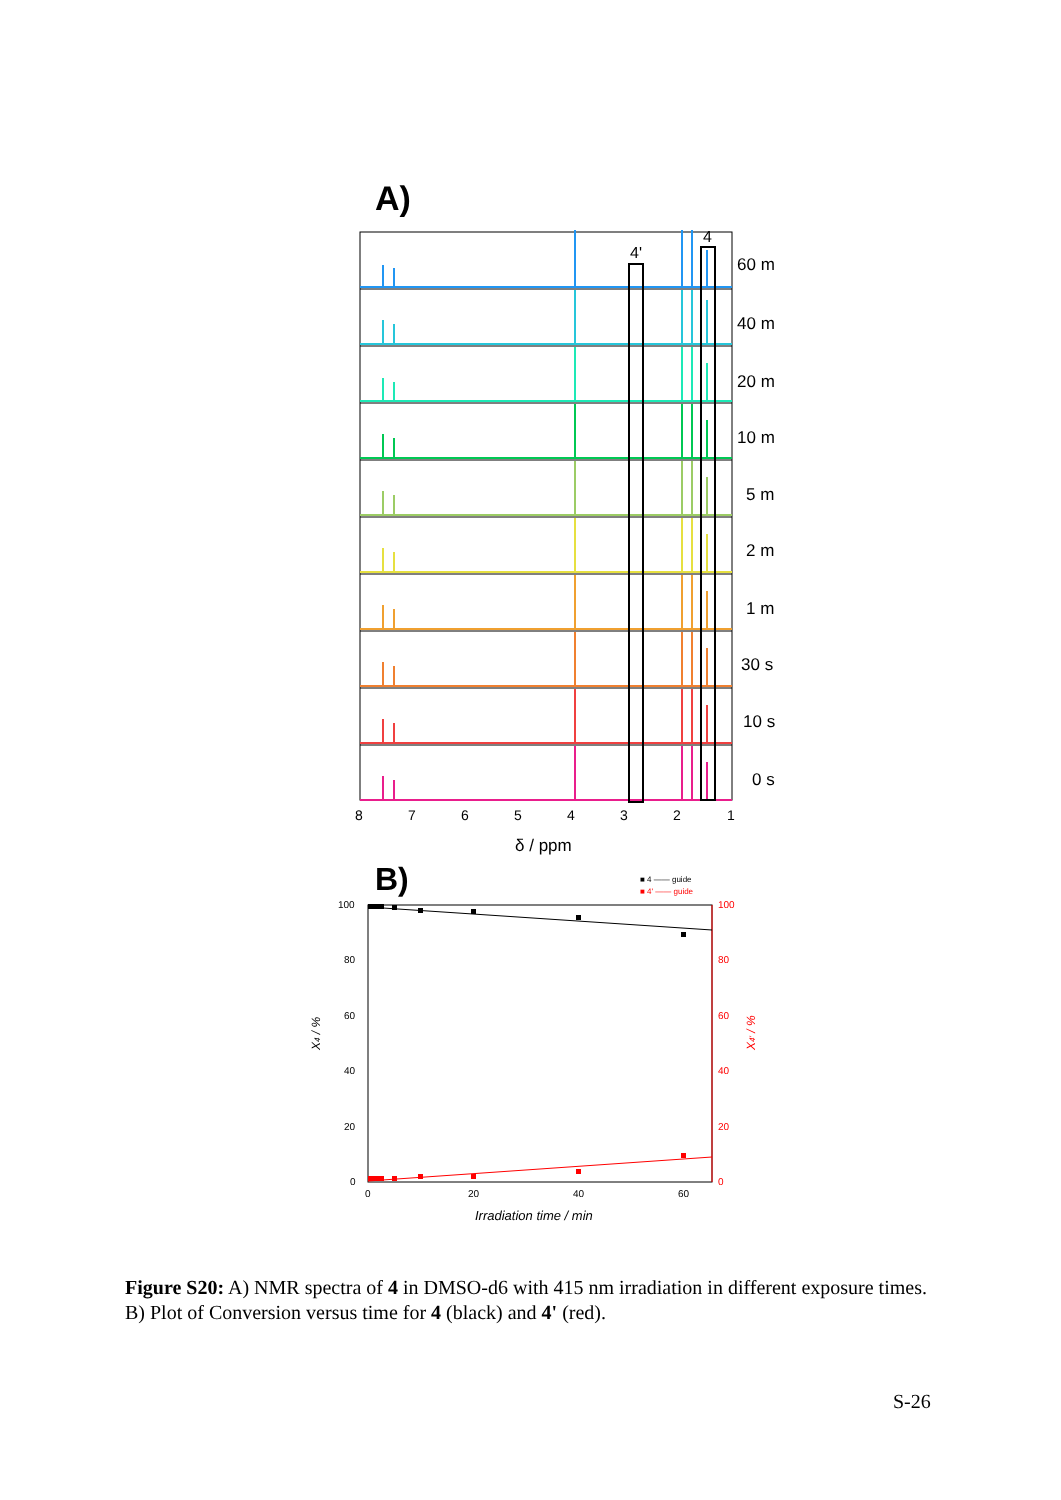A)
60 m
40 m
20 m
10 m
5 m
2 m
1 m
30 s
10 s
0 s
4'
4
8
7
6
5
4
3
2
1
δ / ppm
B)
■ 4 —— guide
■ 4' —— guide
100
80
60
40
20
0
100
80
60
40
20
0
0
20
40
60
X4 / %
X4' / %
Irradiation time / min
Figure S20: A) NMR spectra of 4 in DMSO-d6 with 415 nm irradiation in different exposure times. B) Plot of Conversion versus time for 4 (black) and 4' (red).
S-26